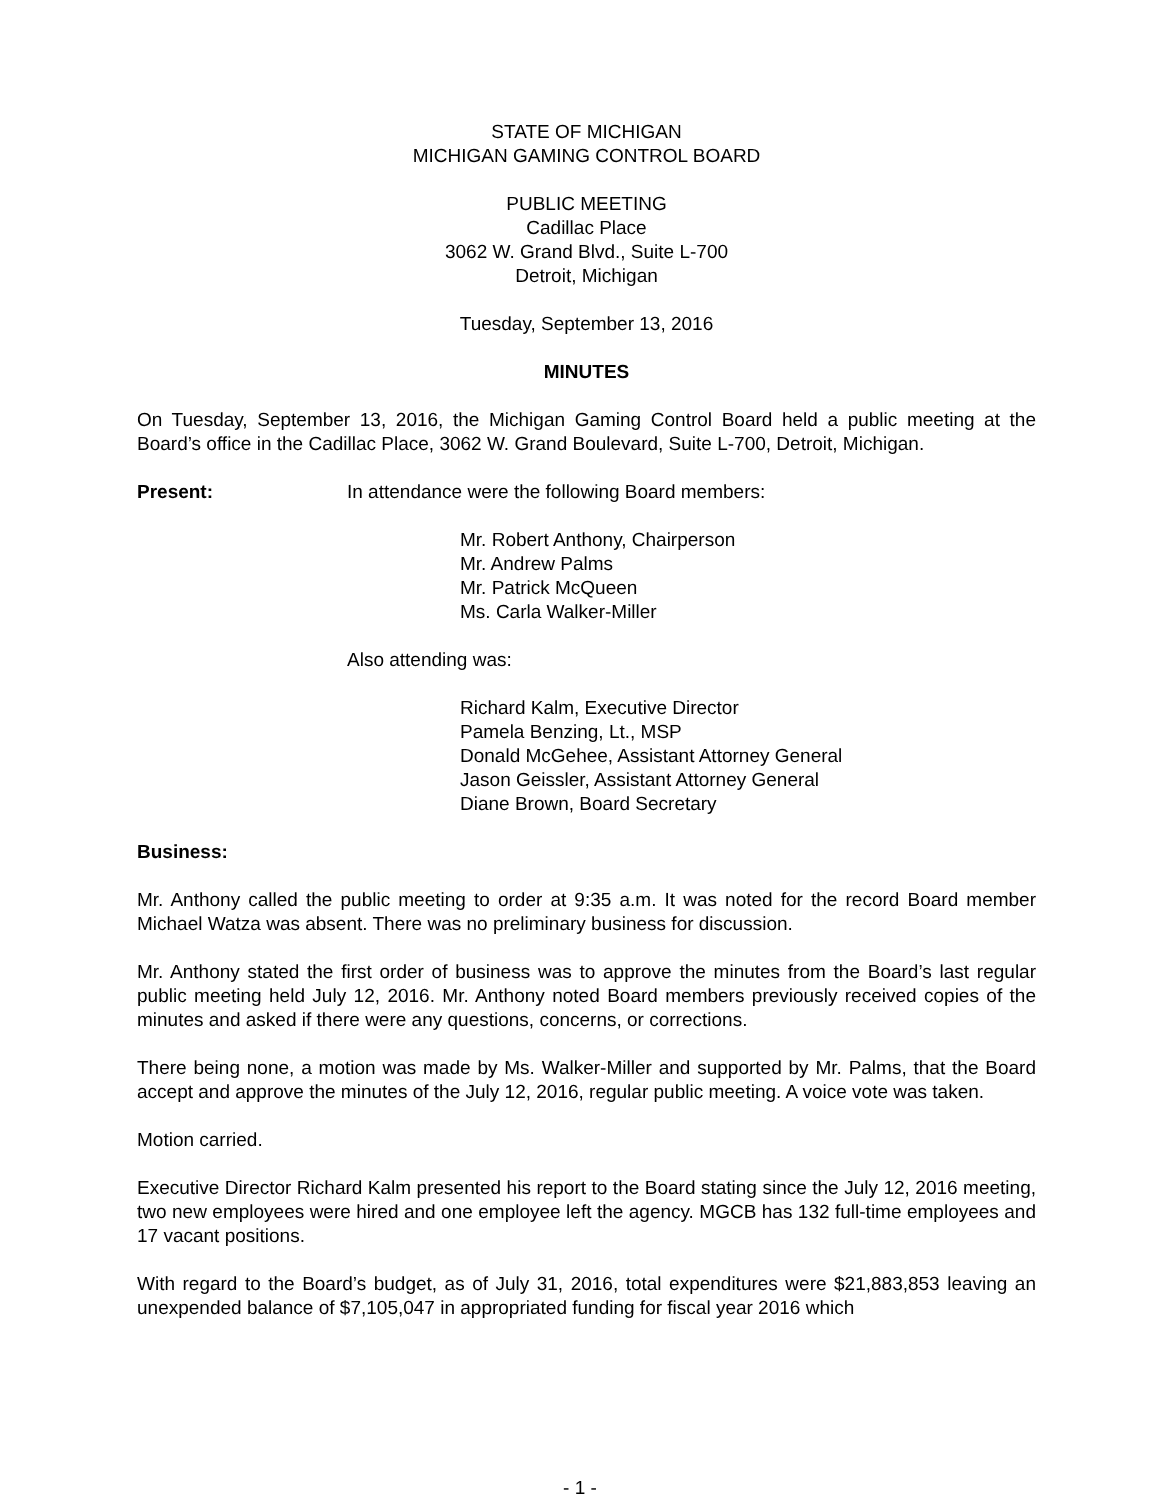STATE OF MICHIGAN
MICHIGAN GAMING CONTROL BOARD
PUBLIC MEETING
Cadillac Place
3062 W. Grand Blvd., Suite L-700
Detroit, Michigan
Tuesday, September 13, 2016
MINUTES
On Tuesday, September 13, 2016, the Michigan Gaming Control Board held a public meeting at the Board’s office in the Cadillac Place, 3062 W. Grand Boulevard, Suite L-700, Detroit, Michigan.
Present: In attendance were the following Board members:
Mr. Robert Anthony, Chairperson
Mr. Andrew Palms
Mr. Patrick McQueen
Ms. Carla Walker-Miller
Also attending was:
Richard Kalm, Executive Director
Pamela Benzing, Lt., MSP
Donald McGehee, Assistant Attorney General
Jason Geissler, Assistant Attorney General
Diane Brown, Board Secretary
Business:
Mr. Anthony called the public meeting to order at 9:35 a.m. It was noted for the record Board member Michael Watza was absent. There was no preliminary business for discussion.
Mr. Anthony stated the first order of business was to approve the minutes from the Board’s last regular public meeting held July 12, 2016. Mr. Anthony noted Board members previously received copies of the minutes and asked if there were any questions, concerns, or corrections.
There being none, a motion was made by Ms. Walker-Miller and supported by Mr. Palms, that the Board accept and approve the minutes of the July 12, 2016, regular public meeting. A voice vote was taken.
Motion carried.
Executive Director Richard Kalm presented his report to the Board stating since the July 12, 2016 meeting, two new employees were hired and one employee left the agency. MGCB has 132 full-time employees and 17 vacant positions.
With regard to the Board’s budget, as of July 31, 2016, total expenditures were $21,883,853 leaving an unexpended balance of $7,105,047 in appropriated funding for fiscal year 2016 which
- 1 -